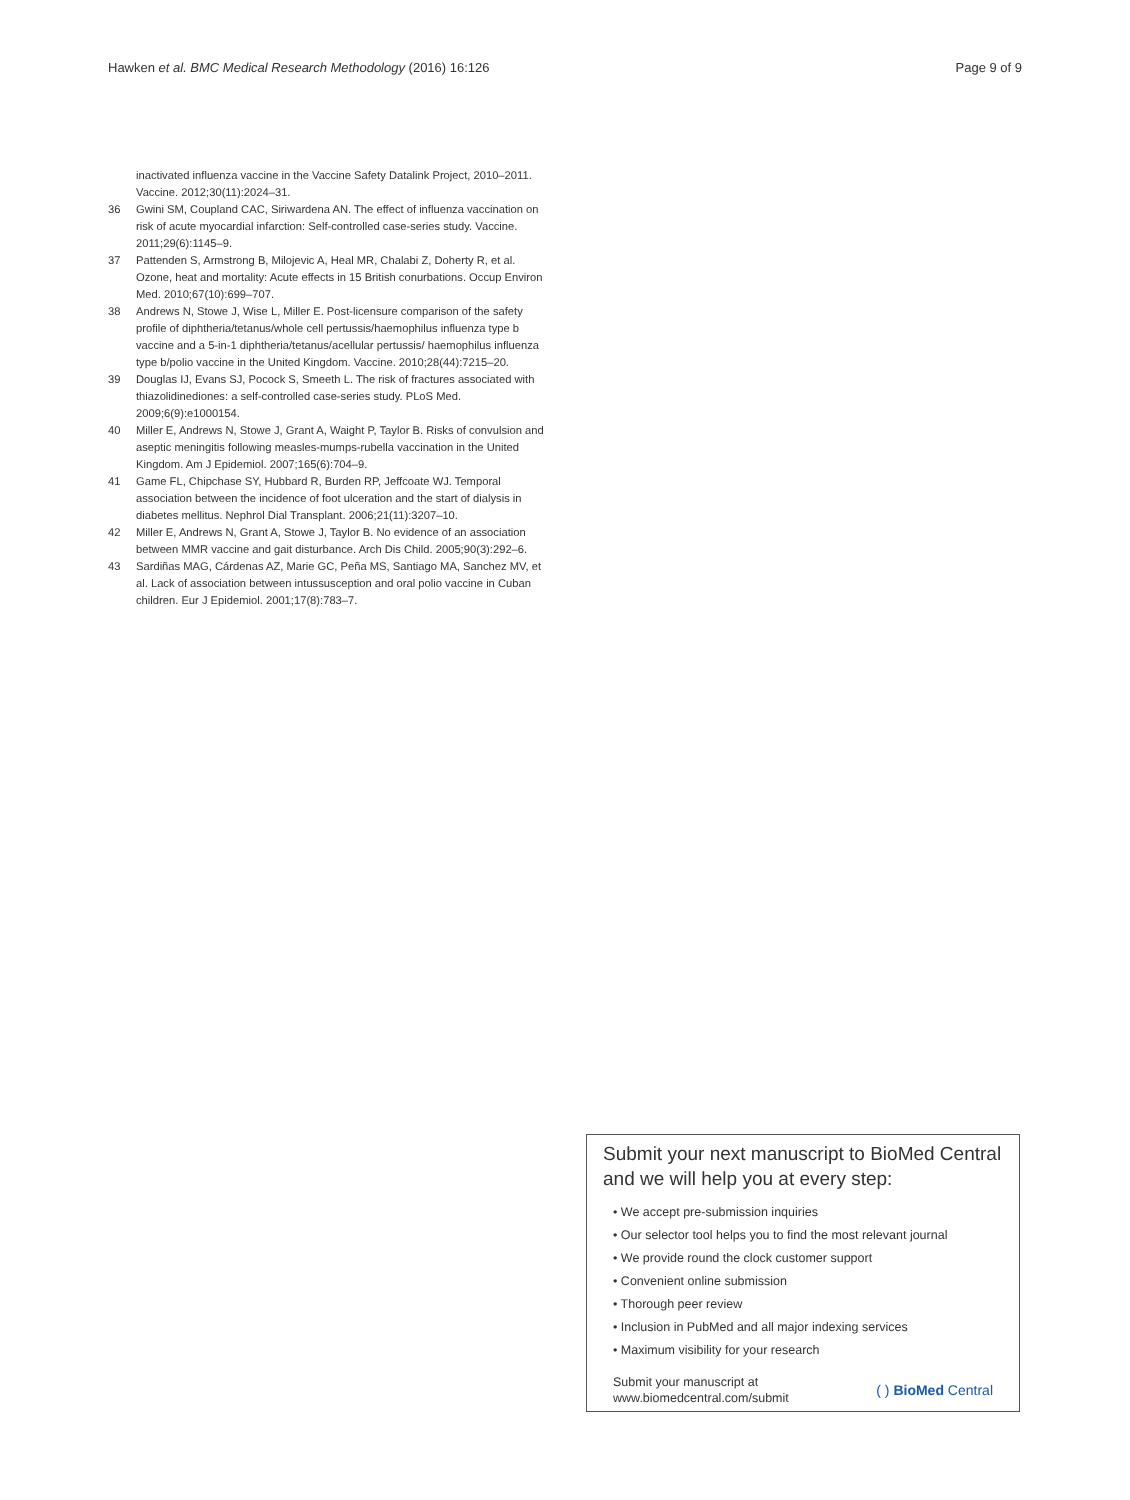Hawken et al. BMC Medical Research Methodology (2016) 16:126 Page 9 of 9
inactivated influenza vaccine in the Vaccine Safety Datalink Project, 2010–2011. Vaccine. 2012;30(11):2024–31.
36 Gwini SM, Coupland CAC, Siriwardena AN. The effect of influenza vaccination on risk of acute myocardial infarction: Self-controlled case-series study. Vaccine. 2011;29(6):1145–9.
37 Pattenden S, Armstrong B, Milojevic A, Heal MR, Chalabi Z, Doherty R, et al. Ozone, heat and mortality: Acute effects in 15 British conurbations. Occup Environ Med. 2010;67(10):699–707.
38 Andrews N, Stowe J, Wise L, Miller E. Post-licensure comparison of the safety profile of diphtheria/tetanus/whole cell pertussis/haemophilus influenza type b vaccine and a 5-in-1 diphtheria/tetanus/acellular pertussis/ haemophilus influenza type b/polio vaccine in the United Kingdom. Vaccine. 2010;28(44):7215–20.
39 Douglas IJ, Evans SJ, Pocock S, Smeeth L. The risk of fractures associated with thiazolidinediones: a self-controlled case-series study. PLoS Med. 2009;6(9):e1000154.
40 Miller E, Andrews N, Stowe J, Grant A, Waight P, Taylor B. Risks of convulsion and aseptic meningitis following measles-mumps-rubella vaccination in the United Kingdom. Am J Epidemiol. 2007;165(6):704–9.
41 Game FL, Chipchase SY, Hubbard R, Burden RP, Jeffcoate WJ. Temporal association between the incidence of foot ulceration and the start of dialysis in diabetes mellitus. Nephrol Dial Transplant. 2006;21(11):3207–10.
42 Miller E, Andrews N, Grant A, Stowe J, Taylor B. No evidence of an association between MMR vaccine and gait disturbance. Arch Dis Child. 2005;90(3):292–6.
43 Sardiñas MAG, Cárdenas AZ, Marie GC, Peña MS, Santiago MA, Sanchez MV, et al. Lack of association between intussusception and oral polio vaccine in Cuban children. Eur J Epidemiol. 2001;17(8):783–7.
Submit your next manuscript to BioMed Central and we will help you at every step:
• We accept pre-submission inquiries
• Our selector tool helps you to find the most relevant journal
• We provide round the clock customer support
• Convenient online submission
• Thorough peer review
• Inclusion in PubMed and all major indexing services
• Maximum visibility for your research
Submit your manuscript at
www.biomedcentral.com/submit ( ) BioMed Central